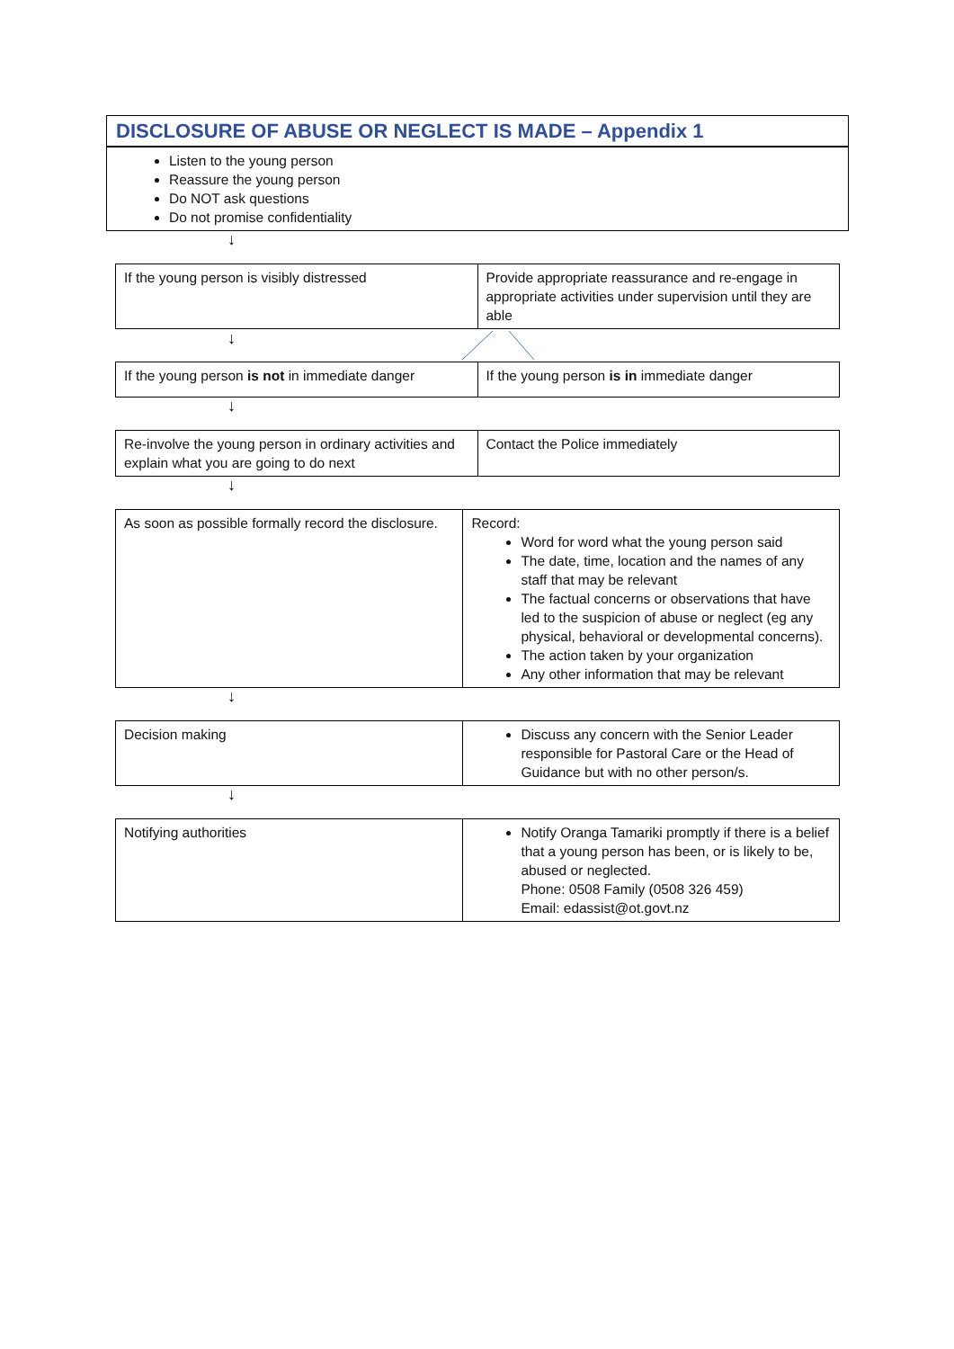| DISCLOSURE OF ABUSE OR NEGLECT IS MADE – Appendix 1 |
| Listen to the young person Reassure the young person Do NOT ask questions Do not promise confidentiality |
↓
| If the young person is visibly distressed | Provide appropriate reassurance and re-engage in appropriate activities under supervision until they are able |
↓
| If the young person is not in immediate danger | If the young person is in immediate danger |
↓
| Re-involve the young person in ordinary activities and explain what you are going to do next | Contact the Police immediately |
↓
| As soon as possible formally record the disclosure. | Record: Word for word what the young person said The date, time, location and the names of any staff that may be relevant The factual concerns or observations that have led to the suspicion of abuse or neglect (eg any physical, behavioral or developmental concerns). The action taken by your organization Any other information that may be relevant |
↓
| Decision making | Discuss any concern with the Senior Leader responsible for Pastoral Care or the Head of Guidance but with no other person/s. |
↓
| Notifying authorities | Notify Oranga Tamariki promptly if there is a belief that a young person has been, or is likely to be, abused or neglected. Phone: 0508 Family (0508 326 459) Email: edassist@ot.govt.nz |